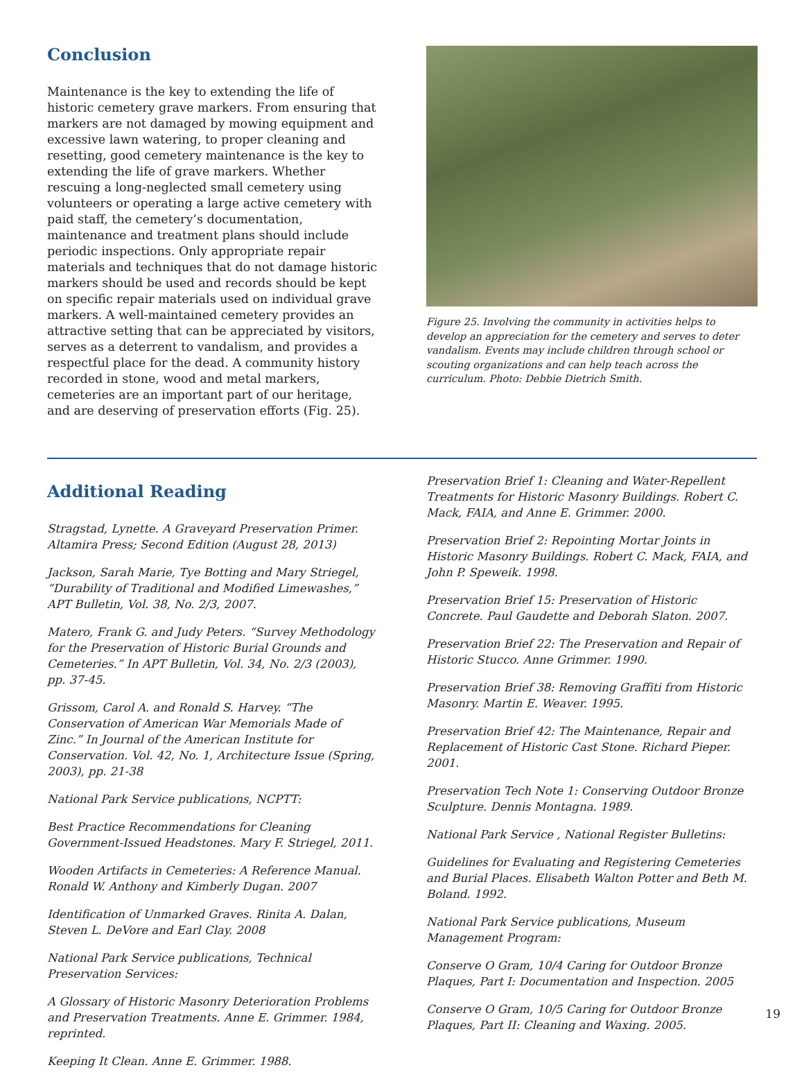Conclusion
Maintenance is the key to extending the life of historic cemetery grave markers. From ensuring that markers are not damaged by mowing equipment and excessive lawn watering, to proper cleaning and resetting, good cemetery maintenance is the key to extending the life of grave markers. Whether rescuing a long-neglected small cemetery using volunteers or operating a large active cemetery with paid staff, the cemetery’s documentation, maintenance and treatment plans should include periodic inspections. Only appropriate repair materials and techniques that do not damage historic markers should be used and records should be kept on specific repair materials used on individual grave markers. A well-maintained cemetery provides an attractive setting that can be appreciated by visitors, serves as a deterrent to vandalism, and provides a respectful place for the dead. A community history recorded in stone, wood and metal markers, cemeteries are an important part of our heritage, and are deserving of preservation efforts (Fig. 25).
Figure 25. Involving the community in activities helps to develop an appreciation for the cemetery and serves to deter vandalism. Events may include children through school or scouting organizations and can help teach across the curriculum. Photo: Debbie Dietrich Smith.
Additional Reading
Stragstad, Lynette. A Graveyard Preservation Primer. Altamira Press; Second Edition (August 28, 2013)
Jackson, Sarah Marie, Tye Botting and Mary Striegel, “Durability of Traditional and Modified Limewashes,” APT Bulletin, Vol. 38, No. 2/3, 2007.
Matero, Frank G. and Judy Peters. “Survey Methodology for the Preservation of Historic Burial Grounds and Cemeteries.” In APT Bulletin, Vol. 34, No. 2/3 (2003), pp. 37-45.
Grissom, Carol A. and Ronald S. Harvey. “The Conservation of American War Memorials Made of Zinc.” In Journal of the American Institute for Conservation. Vol. 42, No. 1, Architecture Issue (Spring, 2003), pp. 21-38
National Park Service publications, NCPTT:
Best Practice Recommendations for Cleaning Government-Issued Headstones. Mary F. Striegel, 2011.
Wooden Artifacts in Cemeteries: A Reference Manual. Ronald W. Anthony and Kimberly Dugan. 2007
Identification of Unmarked Graves. Rinita A. Dalan, Steven L. DeVore and Earl Clay. 2008
National Park Service publications, Technical Preservation Services:
A Glossary of Historic Masonry Deterioration Problems and Preservation Treatments. Anne E. Grimmer. 1984, reprinted.
Keeping It Clean. Anne E. Grimmer. 1988.
Preservation Brief 1: Cleaning and Water-Repellent Treatments for Historic Masonry Buildings. Robert C. Mack, FAIA, and Anne E. Grimmer. 2000.
Preservation Brief 2: Repointing Mortar Joints in Historic Masonry Buildings. Robert C. Mack, FAIA, and John P. Speweik. 1998.
Preservation Brief 15: Preservation of Historic Concrete. Paul Gaudette and Deborah Slaton. 2007.
Preservation Brief 22: The Preservation and Repair of Historic Stucco. Anne Grimmer. 1990.
Preservation Brief 38: Removing Graffiti from Historic Masonry. Martin E. Weaver. 1995.
Preservation Brief 42: The Maintenance, Repair and Replacement of Historic Cast Stone. Richard Pieper. 2001.
Preservation Tech Note 1: Conserving Outdoor Bronze Sculpture. Dennis Montagna. 1989.
National Park Service , National Register Bulletins:
Guidelines for Evaluating and Registering Cemeteries and Burial Places. Elisabeth Walton Potter and Beth M. Boland. 1992.
National Park Service publications, Museum Management Program:
Conserve O Gram, 10/4 Caring for Outdoor Bronze Plaques, Part I: Documentation and Inspection. 2005
Conserve O Gram, 10/5 Caring for Outdoor Bronze Plaques, Part II: Cleaning and Waxing. 2005.
19